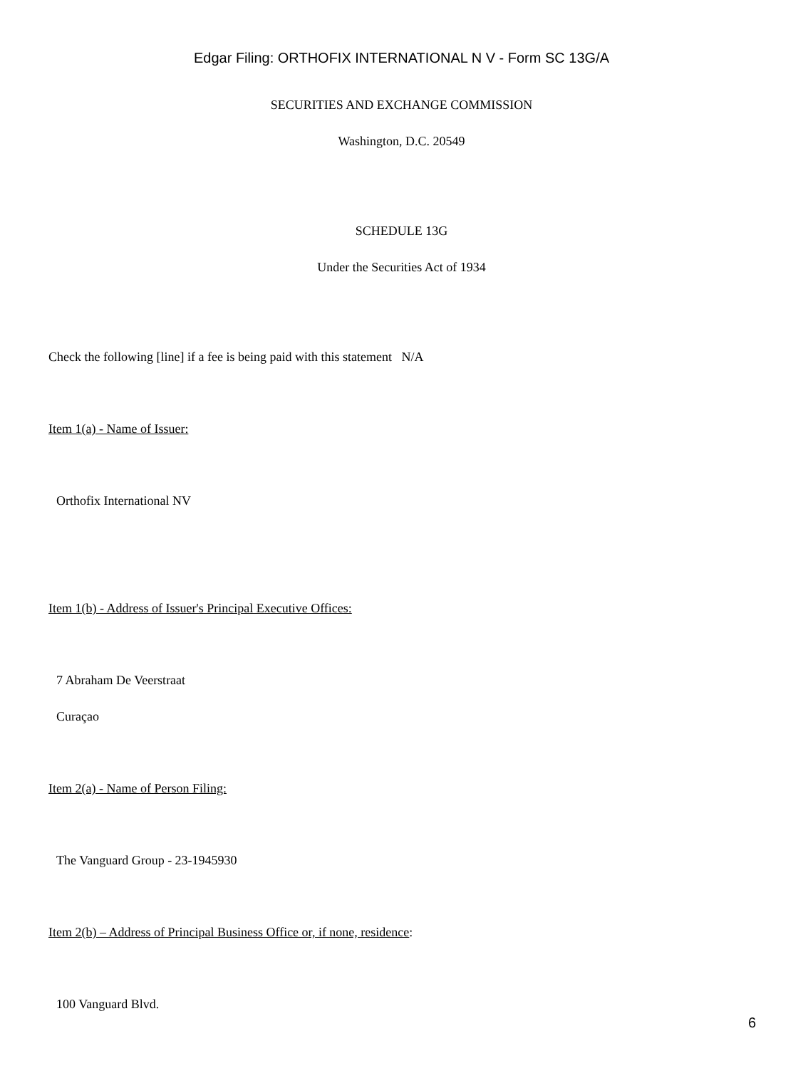Edgar Filing: ORTHOFIX INTERNATIONAL N V - Form SC 13G/A
SECURITIES AND EXCHANGE COMMISSION
Washington, D.C. 20549
SCHEDULE 13G
Under the Securities Act of 1934
Check the following [line] if a fee is being paid with this statement N/A
Item 1(a) - Name of Issuer:
Orthofix International NV
Item 1(b) - Address of Issuer's Principal Executive Offices:
7 Abraham De Veerstraat
Curaçao
Item 2(a) - Name of Person Filing:
The Vanguard Group - 23-1945930
Item 2(b) – Address of Principal Business Office or, if none, residence:
100 Vanguard Blvd.
6